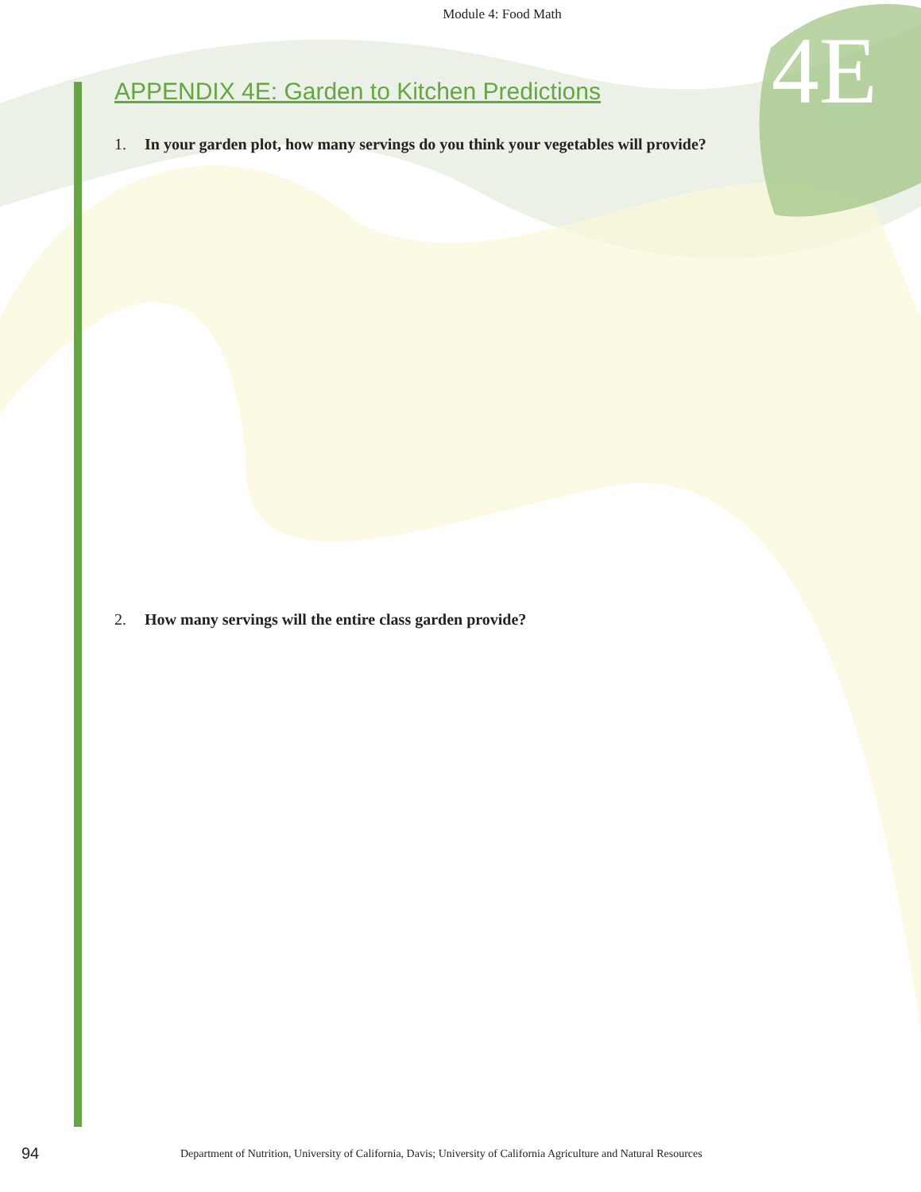Module 4: Food Math
4E
APPENDIX 4E: Garden to Kitchen Predictions
1. In your garden plot, how many servings do you think your vegetables will provide?
2. How many servings will the entire class garden provide?
94 Department of Nutrition, University of California, Davis; University of California Agriculture and Natural Resources